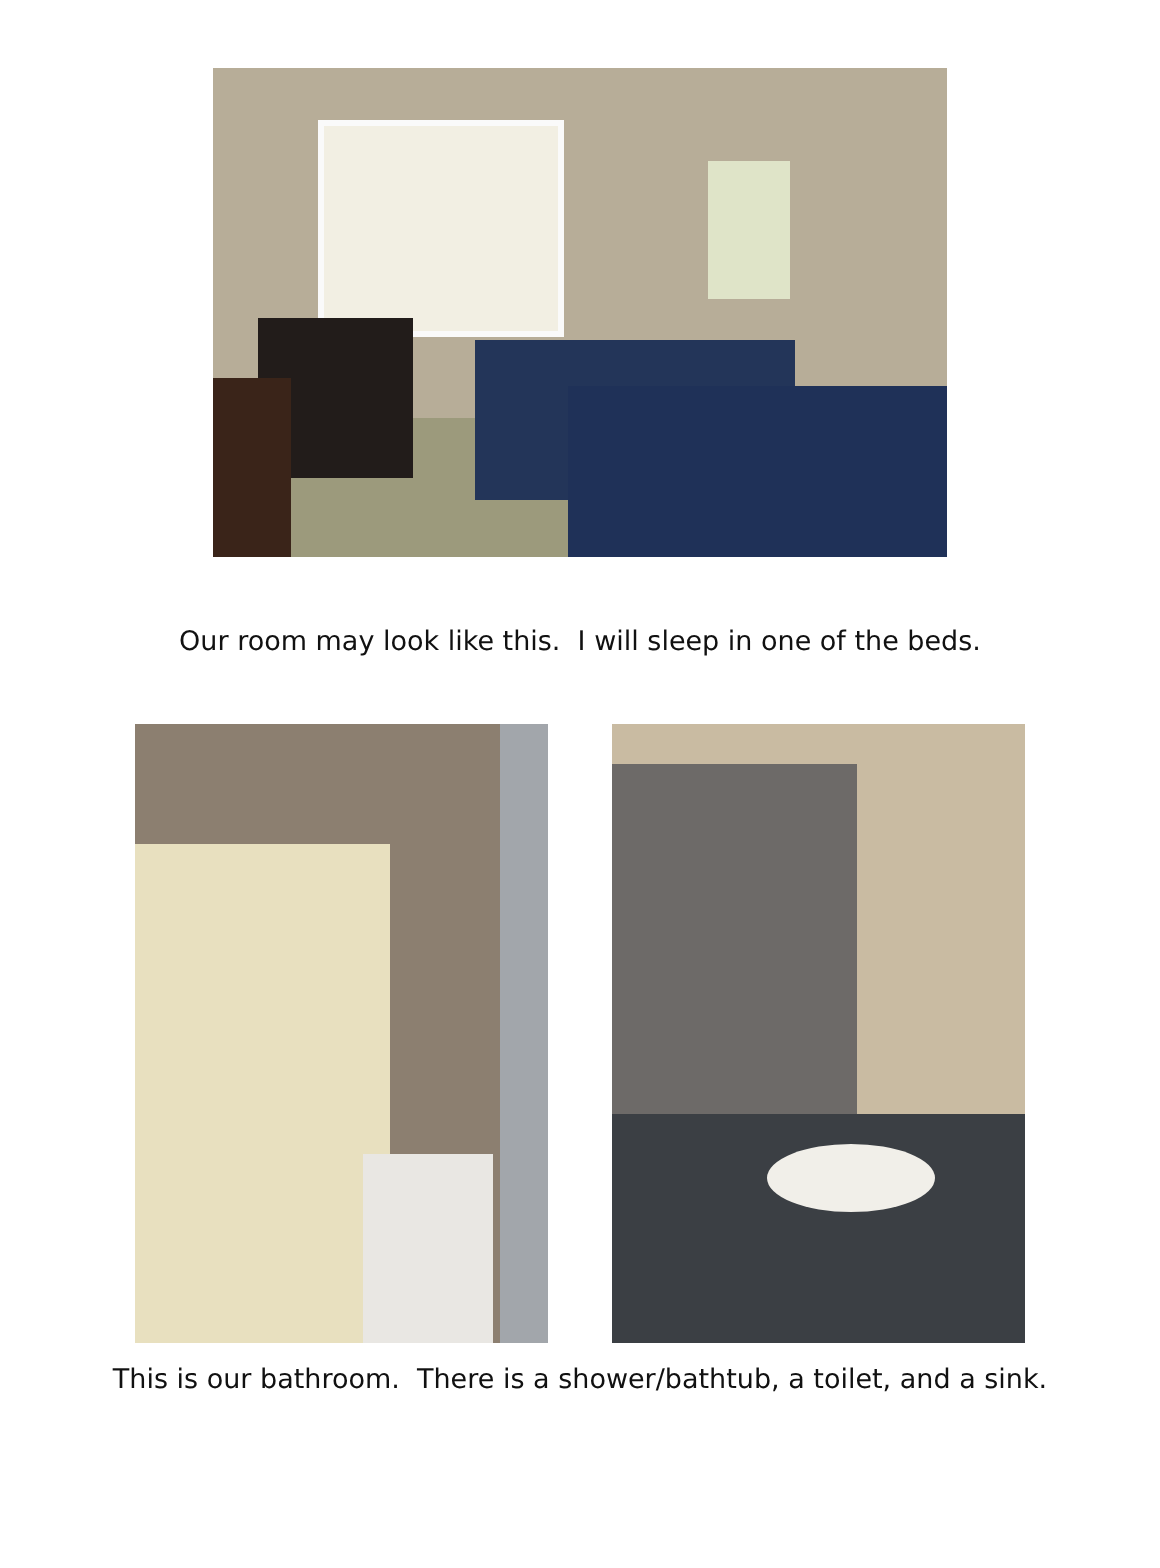Our room may look like this. I will sleep in one of the beds.
This is our bathroom. There is a shower/bathtub, a toilet, and a sink.